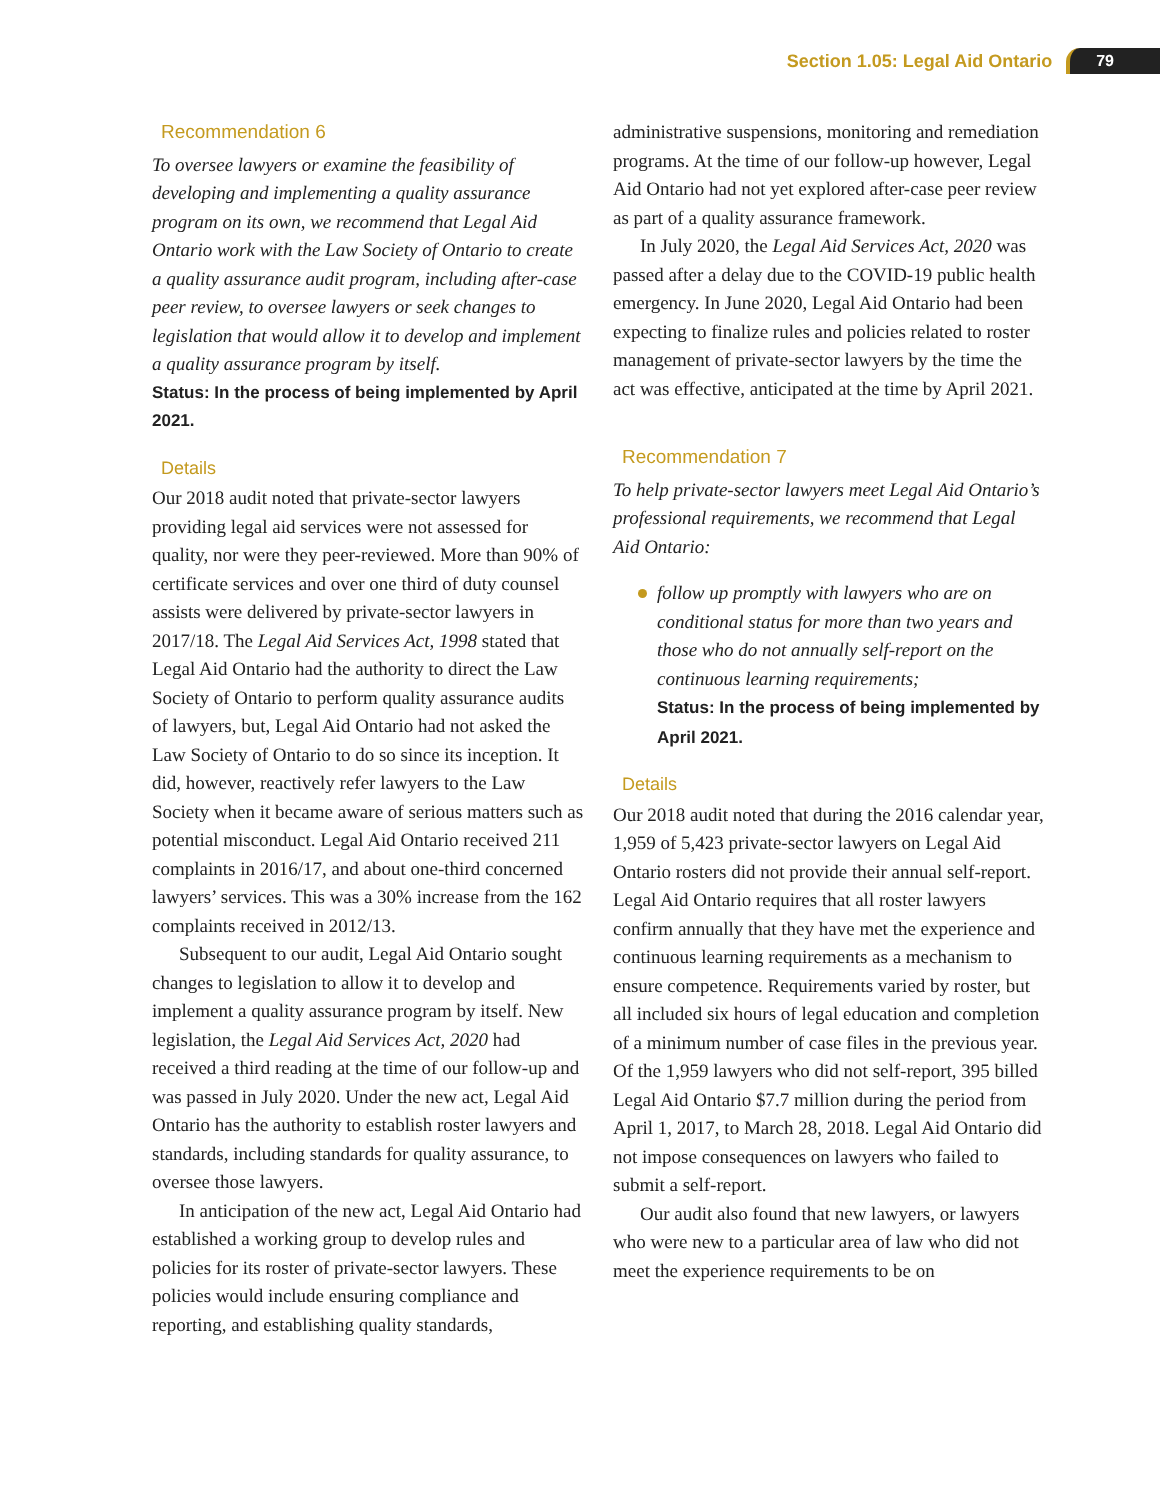Section 1.05: Legal Aid Ontario 79
Recommendation 6
To oversee lawyers or examine the feasibility of developing and implementing a quality assurance program on its own, we recommend that Legal Aid Ontario work with the Law Society of Ontario to create a quality assurance audit program, including after-case peer review, to oversee lawyers or seek changes to legislation that would allow it to develop and implement a quality assurance program by itself.
Status: In the process of being implemented by April 2021.
Details
Our 2018 audit noted that private-sector lawyers providing legal aid services were not assessed for quality, nor were they peer-reviewed. More than 90% of certificate services and over one third of duty counsel assists were delivered by private-sector lawyers in 2017/18. The Legal Aid Services Act, 1998 stated that Legal Aid Ontario had the authority to direct the Law Society of Ontario to perform quality assurance audits of lawyers, but, Legal Aid Ontario had not asked the Law Society of Ontario to do so since its inception. It did, however, reactively refer lawyers to the Law Society when it became aware of serious matters such as potential misconduct. Legal Aid Ontario received 211 complaints in 2016/17, and about one-third concerned lawyers’ services. This was a 30% increase from the 162 complaints received in 2012/13.
Subsequent to our audit, Legal Aid Ontario sought changes to legislation to allow it to develop and implement a quality assurance program by itself. New legislation, the Legal Aid Services Act, 2020 had received a third reading at the time of our follow-up and was passed in July 2020. Under the new act, Legal Aid Ontario has the authority to establish roster lawyers and standards, including standards for quality assurance, to oversee those lawyers.
In anticipation of the new act, Legal Aid Ontario had established a working group to develop rules and policies for its roster of private-sector lawyers. These policies would include ensuring compliance and reporting, and establishing quality standards,
administrative suspensions, monitoring and remediation programs. At the time of our follow-up however, Legal Aid Ontario had not yet explored after-case peer review as part of a quality assurance framework.
In July 2020, the Legal Aid Services Act, 2020 was passed after a delay due to the COVID-19 public health emergency. In June 2020, Legal Aid Ontario had been expecting to finalize rules and policies related to roster management of private-sector lawyers by the time the act was effective, anticipated at the time by April 2021.
Recommendation 7
To help private-sector lawyers meet Legal Aid Ontario’s professional requirements, we recommend that Legal Aid Ontario:
follow up promptly with lawyers who are on conditional status for more than two years and those who do not annually self-report on the continuous learning requirements;
Status: In the process of being implemented by April 2021.
Details
Our 2018 audit noted that during the 2016 calendar year, 1,959 of 5,423 private-sector lawyers on Legal Aid Ontario rosters did not provide their annual self-report. Legal Aid Ontario requires that all roster lawyers confirm annually that they have met the experience and continuous learning requirements as a mechanism to ensure competence. Requirements varied by roster, but all included six hours of legal education and completion of a minimum number of case files in the previous year. Of the 1,959 lawyers who did not self-report, 395 billed Legal Aid Ontario $7.7 million during the period from April 1, 2017, to March 28, 2018. Legal Aid Ontario did not impose consequences on lawyers who failed to submit a self-report.
Our audit also found that new lawyers, or lawyers who were new to a particular area of law who did not meet the experience requirements to be on